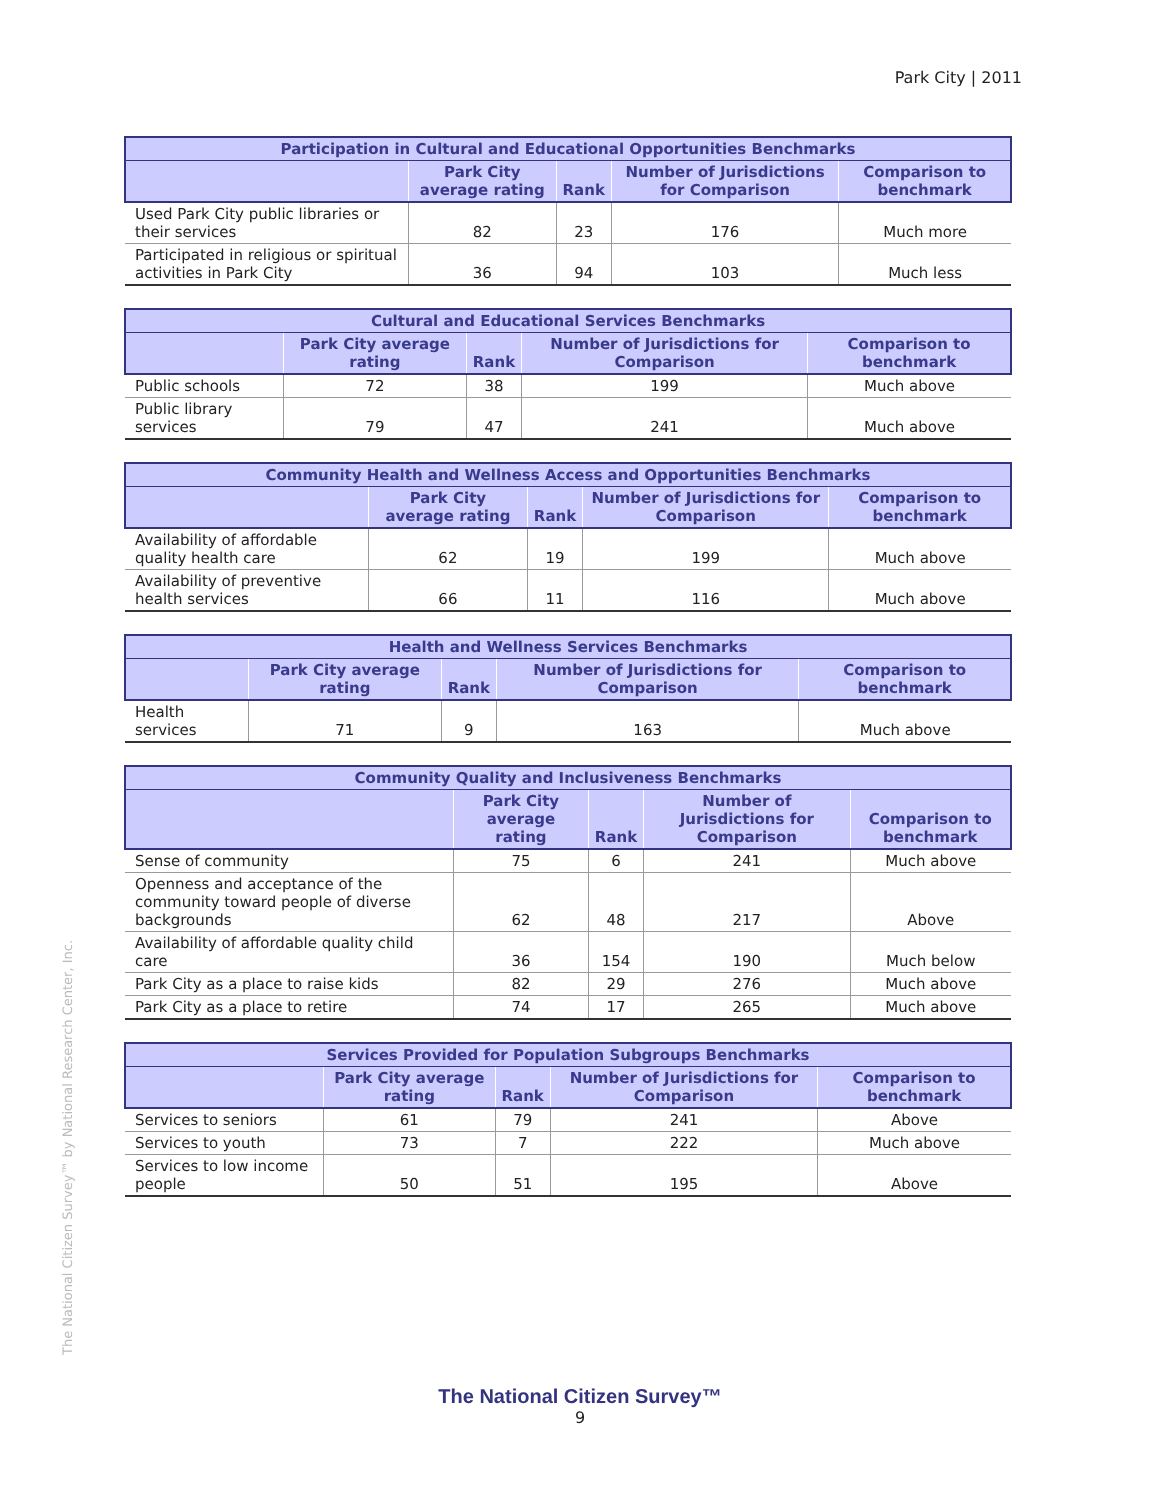Park City | 2011
| Participation in Cultural and Educational Opportunities Benchmarks | | | | |
| --- | --- | --- | --- | --- |
| | Park City average rating | Rank | Number of Jurisdictions for Comparison | Comparison to benchmark |
| Used Park City public libraries or their services | 82 | 23 | 176 | Much more |
| Participated in religious or spiritual activities in Park City | 36 | 94 | 103 | Much less |
| Cultural and Educational Services Benchmarks | | | | |
| --- | --- | --- | --- | --- |
| | Park City average rating | Rank | Number of Jurisdictions for Comparison | Comparison to benchmark |
| Public schools | 72 | 38 | 199 | Much above |
| Public library services | 79 | 47 | 241 | Much above |
| Community Health and Wellness Access and Opportunities Benchmarks | | | | |
| --- | --- | --- | --- | --- |
| | Park City average rating | Rank | Number of Jurisdictions for Comparison | Comparison to benchmark |
| Availability of affordable quality health care | 62 | 19 | 199 | Much above |
| Availability of preventive health services | 66 | 11 | 116 | Much above |
| Health and Wellness Services Benchmarks | | | | |
| --- | --- | --- | --- | --- |
| | Park City average rating | Rank | Number of Jurisdictions for Comparison | Comparison to benchmark |
| Health services | 71 | 9 | 163 | Much above |
| Community Quality and Inclusiveness Benchmarks | | | | |
| --- | --- | --- | --- | --- |
| | Park City average rating | Rank | Number of Jurisdictions for Comparison | Comparison to benchmark |
| Sense of community | 75 | 6 | 241 | Much above |
| Openness and acceptance of the community toward people of diverse backgrounds | 62 | 48 | 217 | Above |
| Availability of affordable quality child care | 36 | 154 | 190 | Much below |
| Park City as a place to raise kids | 82 | 29 | 276 | Much above |
| Park City as a place to retire | 74 | 17 | 265 | Much above |
| Services Provided for Population Subgroups Benchmarks | | | | |
| --- | --- | --- | --- | --- |
| | Park City average rating | Rank | Number of Jurisdictions for Comparison | Comparison to benchmark |
| Services to seniors | 61 | 79 | 241 | Above |
| Services to youth | 73 | 7 | 222 | Much above |
| Services to low income people | 50 | 51 | 195 | Above |
The National Citizen Survey™ by National Research Center, Inc.
The National Citizen Survey™
9